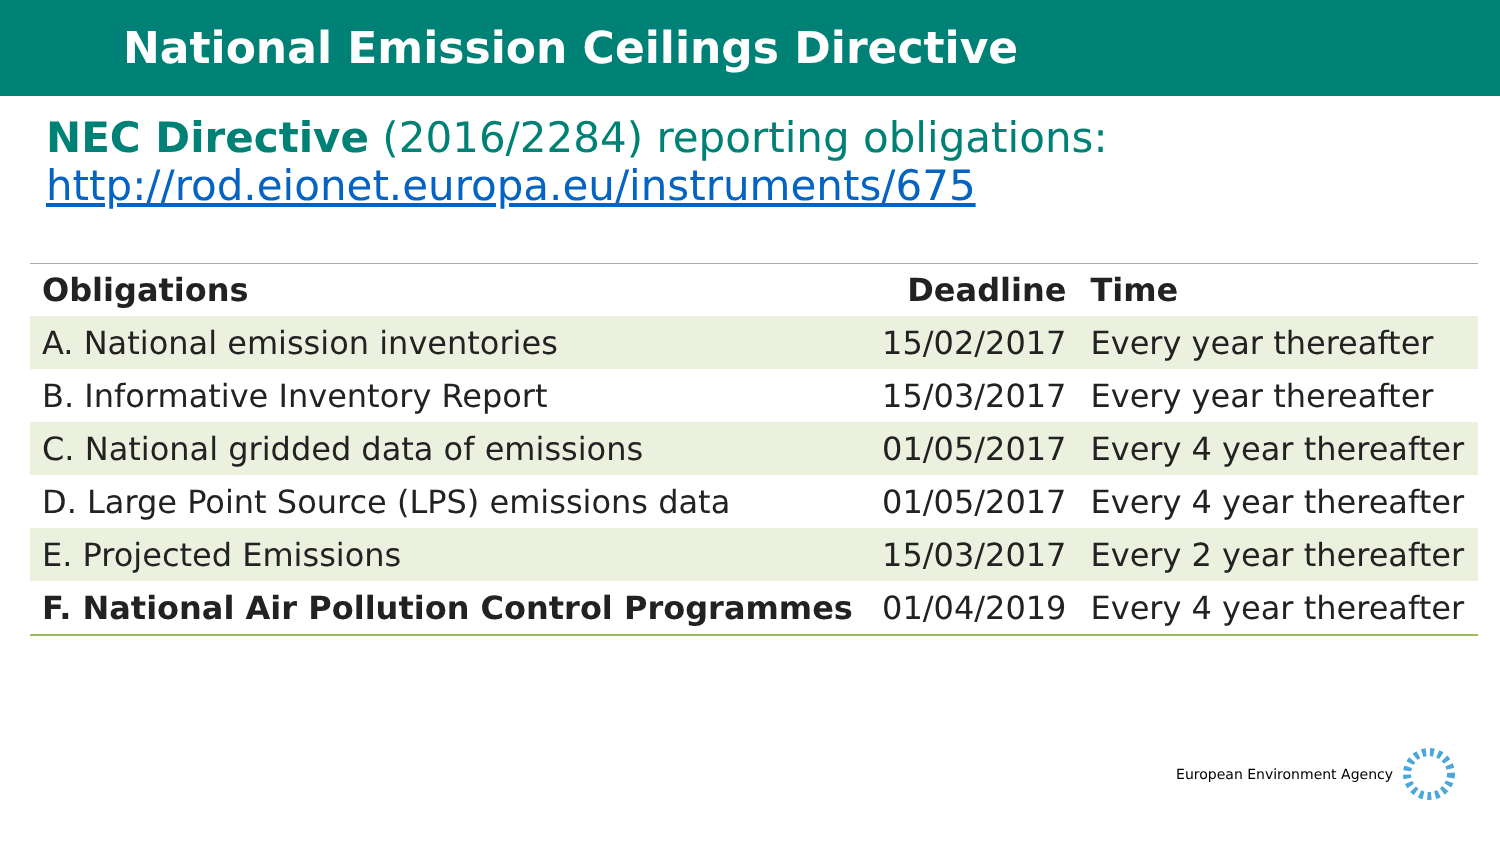National Emission Ceilings Directive
NEC Directive (2016/2284) reporting obligations:
http://rod.eionet.europa.eu/instruments/675
| Obligations | Deadline | Time |
| --- | --- | --- |
| A. National emission inventories | 15/02/2017 | Every year thereafter |
| B. Informative Inventory Report | 15/03/2017 | Every year thereafter |
| C. National gridded data of emissions | 01/05/2017 | Every 4 year thereafter |
| D. Large Point Source (LPS) emissions data | 01/05/2017 | Every 4 year thereafter |
| E. Projected Emissions | 15/03/2017 | Every 2 year thereafter |
| F. National Air Pollution Control Programmes | 01/04/2019 | Every 4 year thereafter |
European Environment Agency